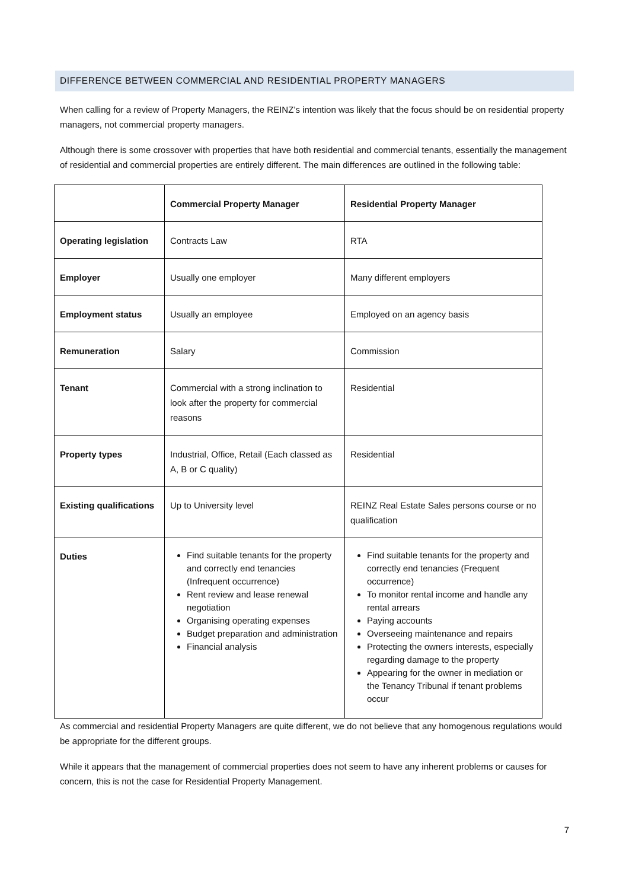DIFFERENCE BETWEEN COMMERCIAL AND RESIDENTIAL PROPERTY MANAGERS
When calling for a review of Property Managers, the REINZ’s intention was likely that the focus should be on residential property managers, not commercial property managers.
Although there is some crossover with properties that have both residential and commercial tenants, essentially the management of residential and commercial properties are entirely different. The main differences are outlined in the following table:
| | Commercial Property Manager | Residential Property Manager |
| Operating legislation | Contracts Law | RTA |
| Employer | Usually one employer | Many different employers |
| Employment status | Usually an employee | Employed on an agency basis |
| Remuneration | Salary | Commission |
| Tenant | Commercial with a strong inclination to look after the property for commercial reasons | Residential |
| Property types | Industrial, Office, Retail (Each classed as A, B or C quality) | Residential |
| Existing qualifications | Up to University level | REINZ Real Estate Sales persons course or no qualification |
| Duties | Find suitable tenants for the property and correctly end tenancies (Infrequent occurrence) Rent review and lease renewal negotiation Organising operating expenses Budget preparation and administration Financial analysis | Find suitable tenants for the property and correctly end tenancies (Frequent occurrence) To monitor rental income and handle any rental arrears Paying accounts Overseeing maintenance and repairs Protecting the owners interests, especially regarding damage to the property Appearing for the owner in mediation or the Tenancy Tribunal if tenant problems occur |
As commercial and residential Property Managers are quite different, we do not believe that any homogenous regulations would be appropriate for the different groups.
While it appears that the management of commercial properties does not seem to have any inherent problems or causes for concern, this is not the case for Residential Property Management.
7